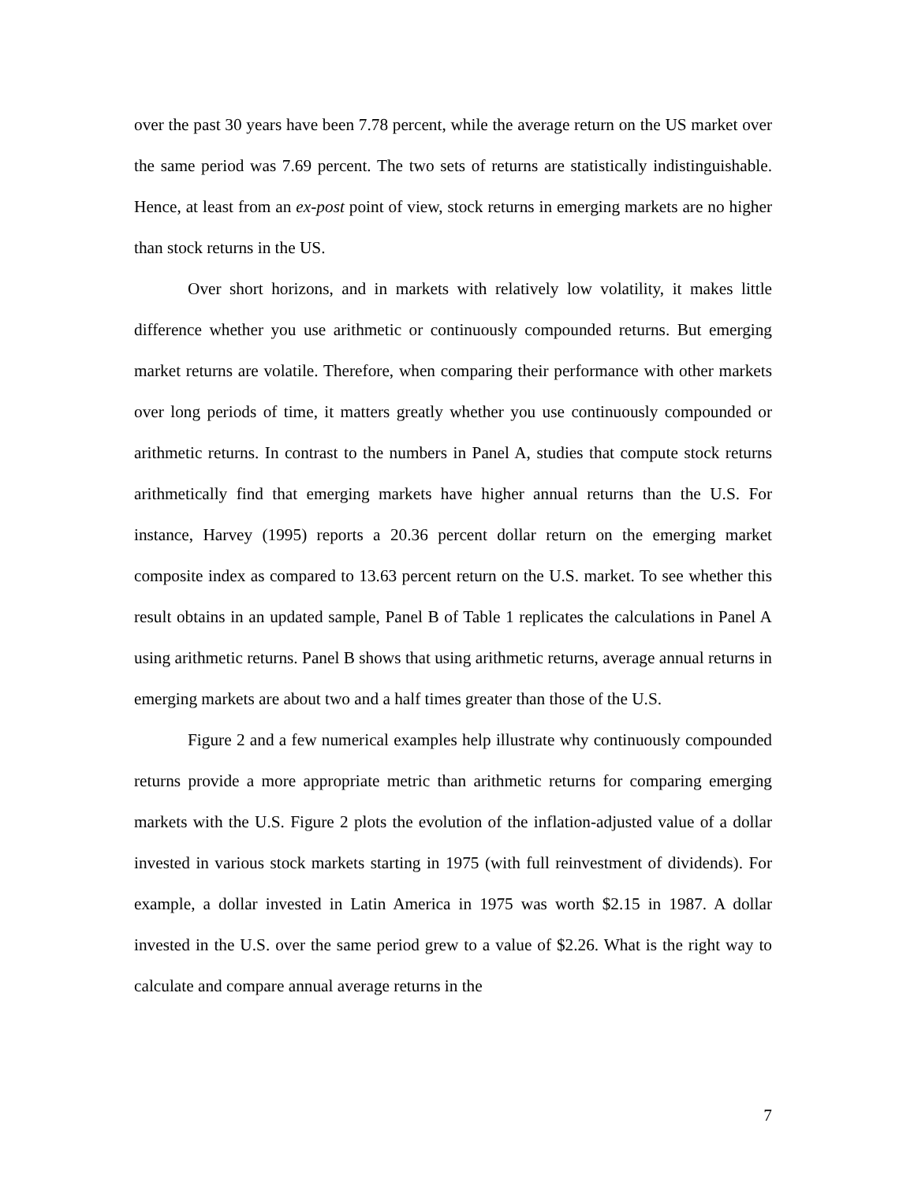over the past 30 years have been 7.78 percent, while the average return on the US market over the same period was 7.69 percent. The two sets of returns are statistically indistinguishable. Hence, at least from an ex-post point of view, stock returns in emerging markets are no higher than stock returns in the US.
Over short horizons, and in markets with relatively low volatility, it makes little difference whether you use arithmetic or continuously compounded returns. But emerging market returns are volatile. Therefore, when comparing their performance with other markets over long periods of time, it matters greatly whether you use continuously compounded or arithmetic returns. In contrast to the numbers in Panel A, studies that compute stock returns arithmetically find that emerging markets have higher annual returns than the U.S. For instance, Harvey (1995) reports a 20.36 percent dollar return on the emerging market composite index as compared to 13.63 percent return on the U.S. market. To see whether this result obtains in an updated sample, Panel B of Table 1 replicates the calculations in Panel A using arithmetic returns. Panel B shows that using arithmetic returns, average annual returns in emerging markets are about two and a half times greater than those of the U.S.
Figure 2 and a few numerical examples help illustrate why continuously compounded returns provide a more appropriate metric than arithmetic returns for comparing emerging markets with the U.S. Figure 2 plots the evolution of the inflation-adjusted value of a dollar invested in various stock markets starting in 1975 (with full reinvestment of dividends). For example, a dollar invested in Latin America in 1975 was worth $2.15 in 1987. A dollar invested in the U.S. over the same period grew to a value of $2.26. What is the right way to calculate and compare annual average returns in the
7